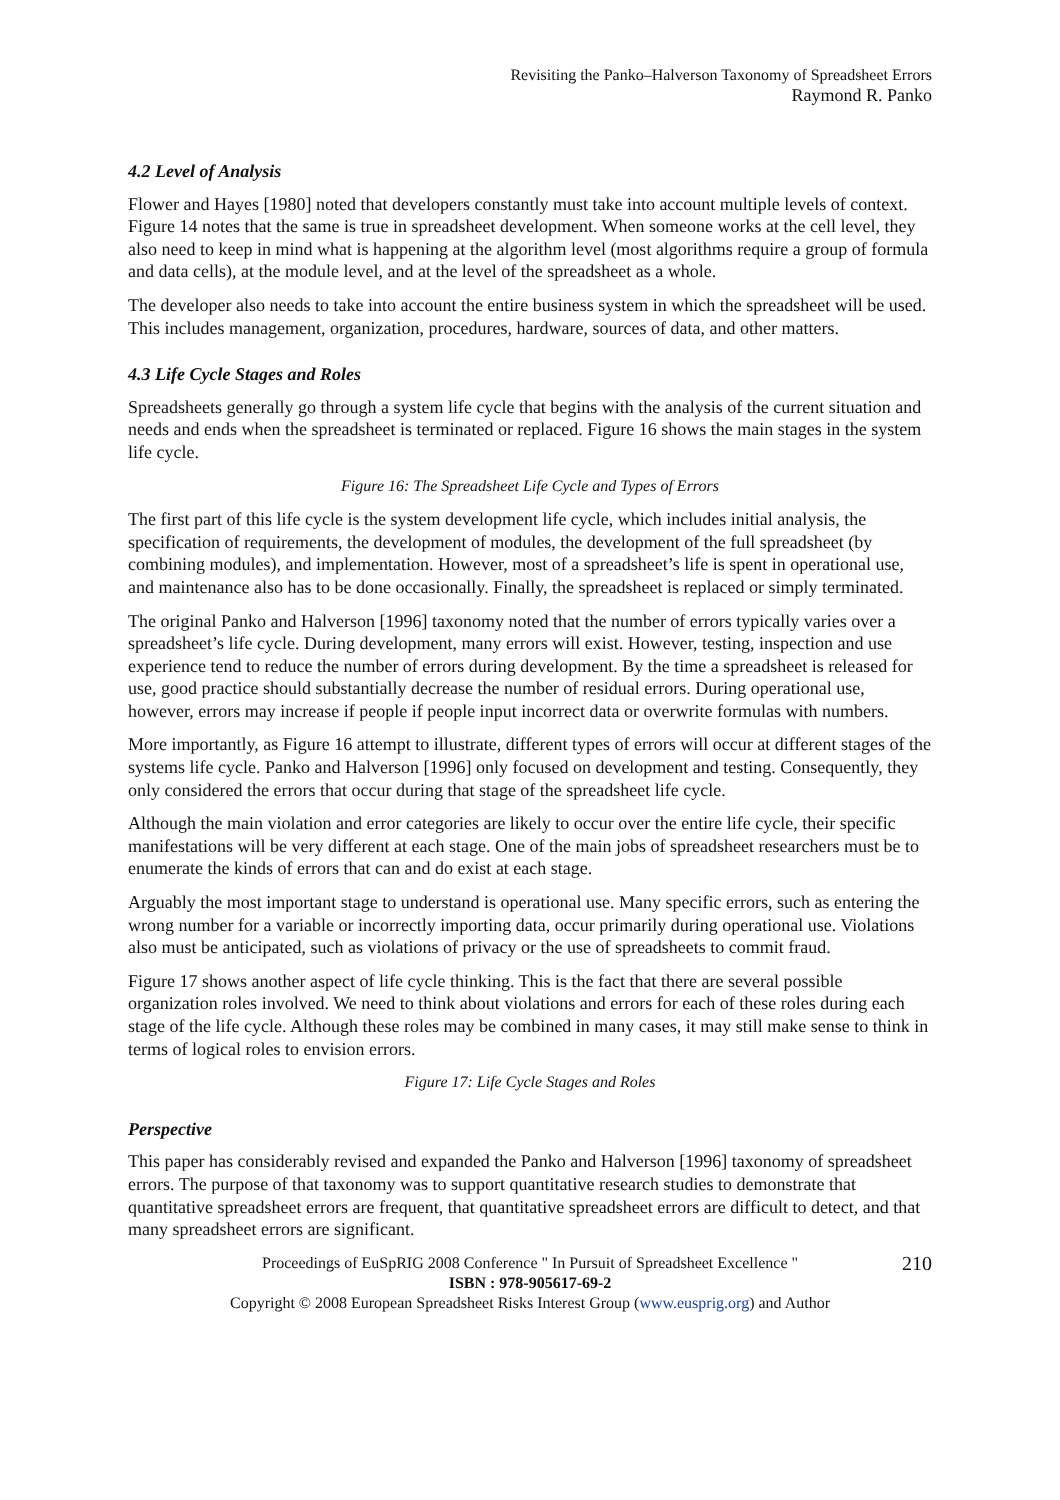Revisiting the Panko–Halverson Taxonomy of Spreadsheet Errors
Raymond R. Panko
4.2 Level of Analysis
Flower and Hayes [1980] noted that developers constantly must take into account multiple levels of context. Figure 14 notes that the same is true in spreadsheet development. When someone works at the cell level, they also need to keep in mind what is happening at the algorithm level (most algorithms require a group of formula and data cells), at the module level, and at the level of the spreadsheet as a whole.
The developer also needs to take into account the entire business system in which the spreadsheet will be used. This includes management, organization, procedures, hardware, sources of data, and other matters.
4.3 Life Cycle Stages and Roles
Spreadsheets generally go through a system life cycle that begins with the analysis of the current situation and needs and ends when the spreadsheet is terminated or replaced. Figure 16 shows the main stages in the system life cycle.
Figure 16: The Spreadsheet Life Cycle and Types of Errors
The first part of this life cycle is the system development life cycle, which includes initial analysis, the specification of requirements, the development of modules, the development of the full spreadsheet (by combining modules), and implementation. However, most of a spreadsheet’s life is spent in operational use, and maintenance also has to be done occasionally. Finally, the spreadsheet is replaced or simply terminated.
The original Panko and Halverson [1996] taxonomy noted that the number of errors typically varies over a spreadsheet’s life cycle. During development, many errors will exist. However, testing, inspection and use experience tend to reduce the number of errors during development. By the time a spreadsheet is released for use, good practice should substantially decrease the number of residual errors. During operational use, however, errors may increase if people if people input incorrect data or overwrite formulas with numbers.
More importantly, as Figure 16 attempt to illustrate, different types of errors will occur at different stages of the systems life cycle. Panko and Halverson [1996] only focused on development and testing. Consequently, they only considered the errors that occur during that stage of the spreadsheet life cycle.
Although the main violation and error categories are likely to occur over the entire life cycle, their specific manifestations will be very different at each stage. One of the main jobs of spreadsheet researchers must be to enumerate the kinds of errors that can and do exist at each stage.
Arguably the most important stage to understand is operational use. Many specific errors, such as entering the wrong number for a variable or incorrectly importing data, occur primarily during operational use. Violations also must be anticipated, such as violations of privacy or the use of spreadsheets to commit fraud.
Figure 17 shows another aspect of life cycle thinking. This is the fact that there are several possible organization roles involved. We need to think about violations and errors for each of these roles during each stage of the life cycle. Although these roles may be combined in many cases, it may still make sense to think in terms of logical roles to envision errors.
Figure 17: Life Cycle Stages and Roles
Perspective
This paper has considerably revised and expanded the Panko and Halverson [1996] taxonomy of spreadsheet errors. The purpose of that taxonomy was to support quantitative research studies to demonstrate that quantitative spreadsheet errors are frequent, that quantitative spreadsheet errors are difficult to detect, and that many spreadsheet errors are significant.
210 Proceedings of EuSpRIG 2008 Conference " In Pursuit of Spreadsheet Excellence "
ISBN : 978-905617-69-2
Copyright © 2008 European Spreadsheet Risks Interest Group (www.eusprig.org) and Author